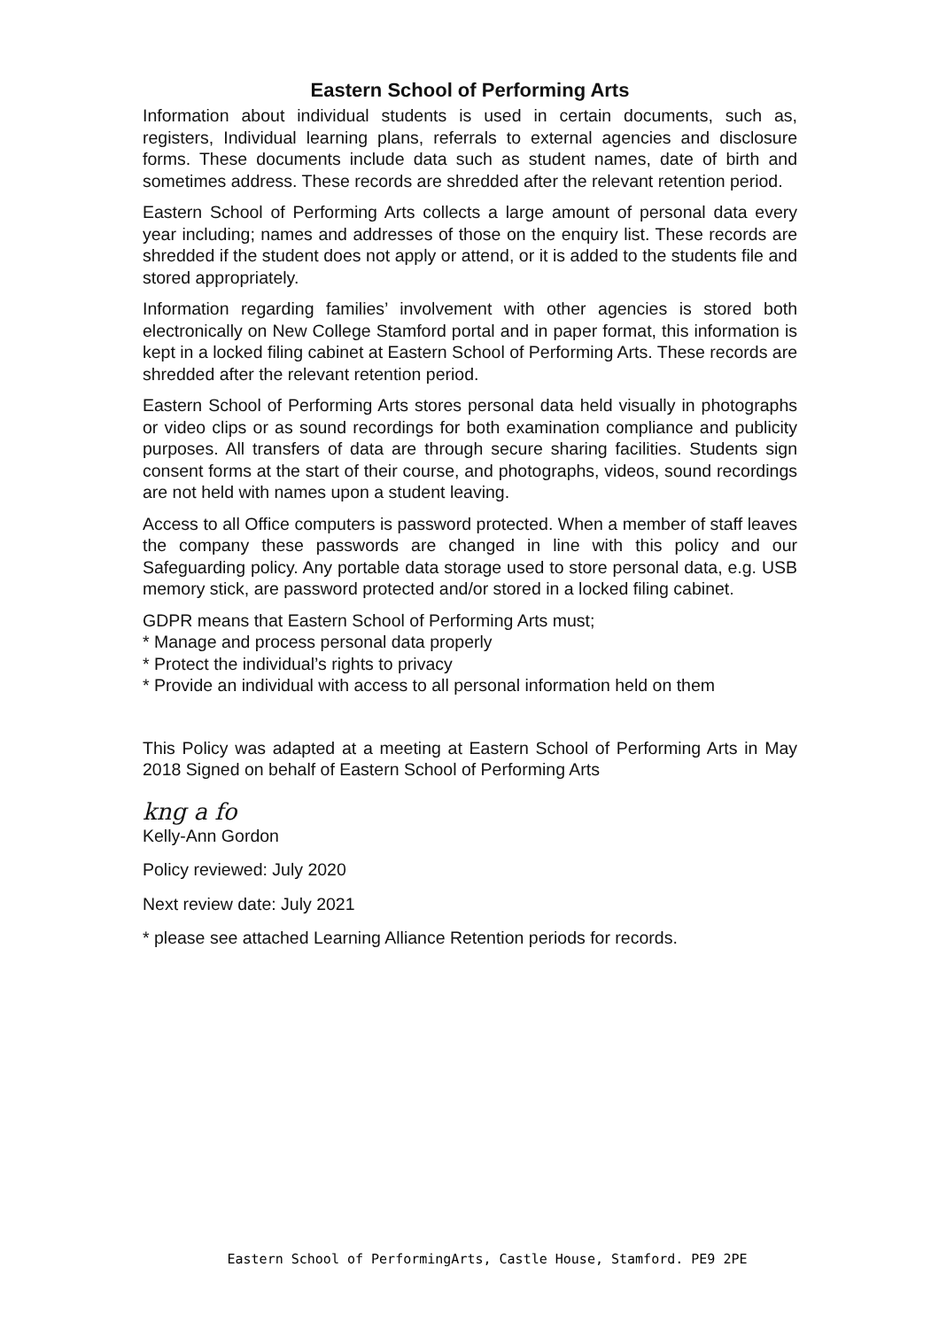Eastern School of Performing Arts
Information about individual students is used in certain documents, such as, registers, Individual learning plans, referrals to external agencies and disclosure forms. These documents include data such as student names, date of birth and sometimes address. These records are shredded after the relevant retention period.
Eastern School of Performing Arts collects a large amount of personal data every year including; names and addresses of those on the enquiry list. These records are shredded if the student does not apply or attend, or it is added to the students file and stored appropriately.
Information regarding families’ involvement with other agencies is stored both electronically on New College Stamford portal and in paper format, this information is kept in a locked filing cabinet at Eastern School of Performing Arts. These records are shredded after the relevant retention period.
Eastern School of Performing Arts stores personal data held visually in photographs or video clips or as sound recordings for both examination compliance and publicity purposes. All transfers of data are through secure sharing facilities. Students sign consent forms at the start of their course, and photographs, videos, sound recordings are not held with names upon a student leaving.
Access to all Office computers is password protected. When a member of staff leaves the company these passwords are changed in line with this policy and our Safeguarding policy. Any portable data storage used to store personal data, e.g. USB memory stick, are password protected and/or stored in a locked filing cabinet.
GDPR means that Eastern School of Performing Arts must;
* Manage and process personal data properly
* Protect the individual’s rights to privacy
* Provide an individual with access to all personal information held on them
This Policy was adapted at a meeting at Eastern School of Performing Arts in May 2018 Signed on behalf of Eastern School of Performing Arts
kng a fo
Kelly-Ann Gordon
Policy reviewed: July 2020
Next review date: July 2021
* please see attached Learning Alliance Retention periods for records.
Eastern School of PerformingArts, Castle House, Stamford. PE9 2PE